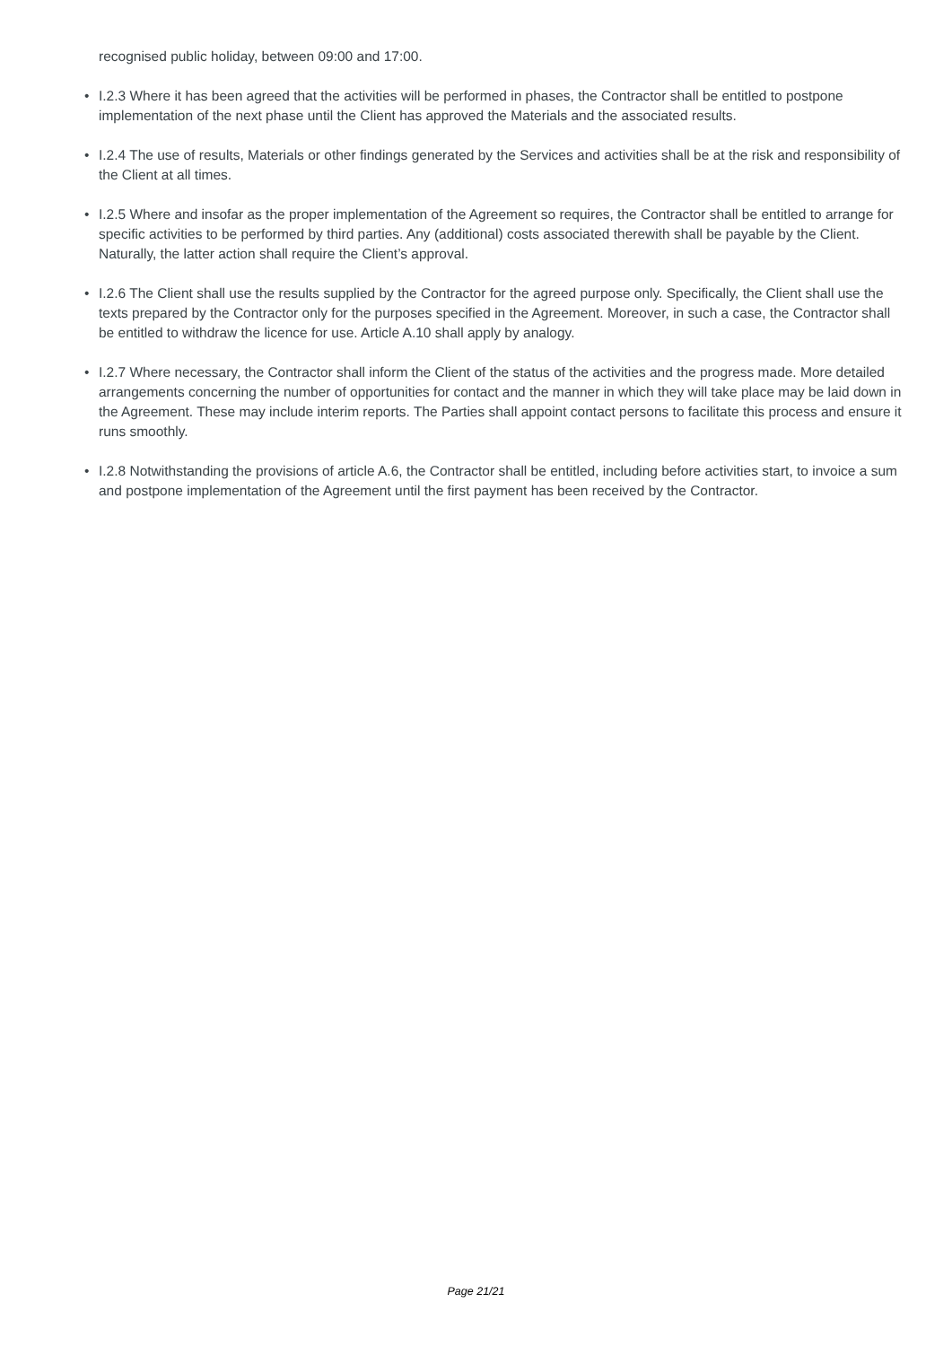recognised public holiday, between 09:00 and 17:00.
• I.2.3 Where it has been agreed that the activities will be performed in phases, the Contractor shall be entitled to postpone implementation of the next phase until the Client has approved the Materials and the associated results.
• I.2.4 The use of results, Materials or other findings generated by the Services and activities shall be at the risk and responsibility of the Client at all times.
• I.2.5 Where and insofar as the proper implementation of the Agreement so requires, the Contractor shall be entitled to arrange for specific activities to be performed by third parties. Any (additional) costs associated therewith shall be payable by the Client. Naturally, the latter action shall require the Client’s approval.
• I.2.6 The Client shall use the results supplied by the Contractor for the agreed purpose only. Specifically, the Client shall use the texts prepared by the Contractor only for the purposes specified in the Agreement. Moreover, in such a case, the Contractor shall be entitled to withdraw the licence for use. Article A.10 shall apply by analogy.
• I.2.7 Where necessary, the Contractor shall inform the Client of the status of the activities and the progress made. More detailed arrangements concerning the number of opportunities for contact and the manner in which they will take place may be laid down in the Agreement. These may include interim reports. The Parties shall appoint contact persons to facilitate this process and ensure it runs smoothly.
• I.2.8 Notwithstanding the provisions of article A.6, the Contractor shall be entitled, including before activities start, to invoice a sum and postpone implementation of the Agreement until the first payment has been received by the Contractor.
Page 21/21